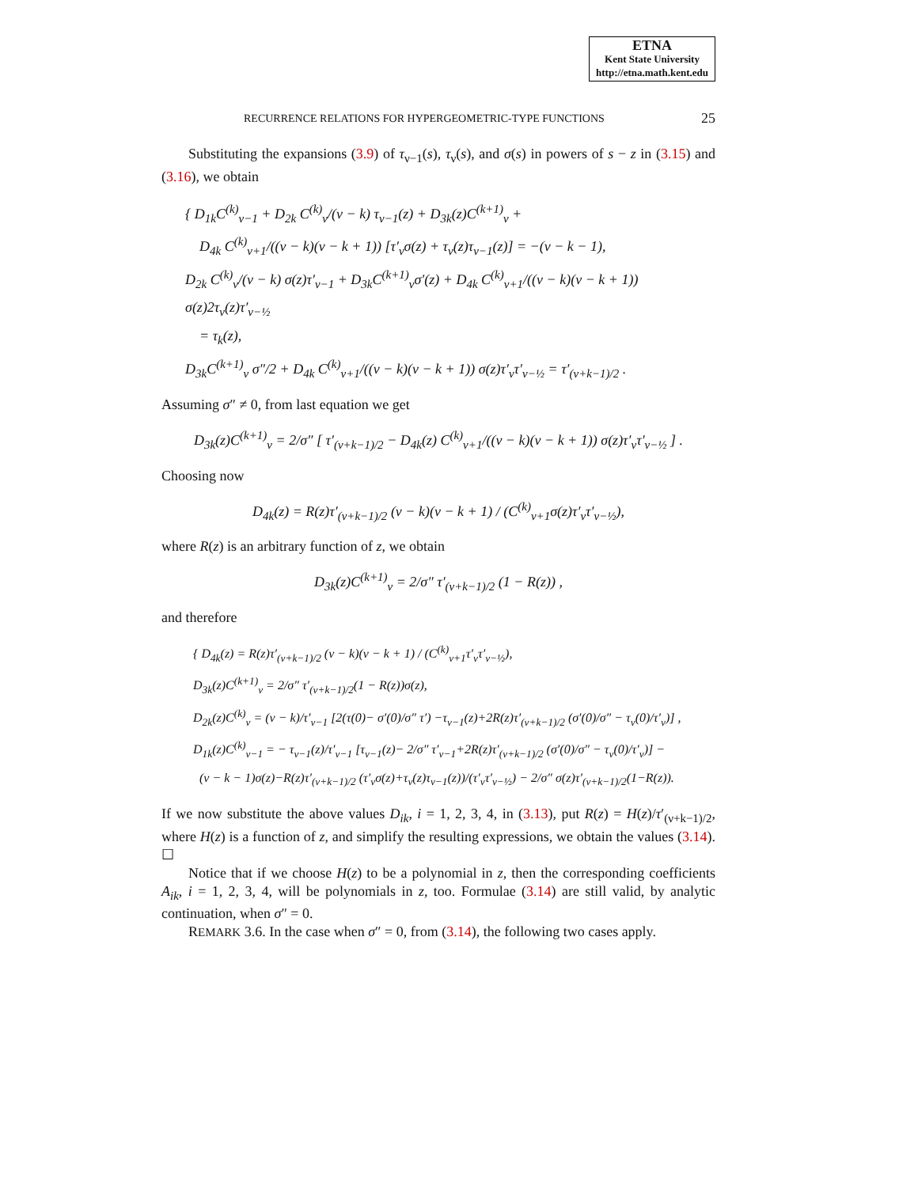ETNA
Kent State University
http://etna.math.kent.edu
RECURRENCE RELATIONS FOR HYPERGEOMETRIC-TYPE FUNCTIONS 25
Substituting the expansions (3.9) of τ<sub>ν−1</sub>(s), τ<sub>ν</sub>(s), and σ(s) in powers of s − z in (3.15) and (3.16), we obtain
{ D<sub>1k</sub>C<sup>(k)</sup><sub>ν−1</sub> + D<sub>2k</sub> C<sup>(k)</sup><sub>ν</sub>/(ν − k) τ<sub>ν−1</sub>(z) + D<sub>3k</sub>(z)C<sup>(k+1)</sup><sub>ν</sub> +
D<sub>4k</sub> C<sup>(k)</sup><sub>ν+1</sub>/((ν − k)(ν − k + 1)) [τ′<sub>ν</sub>σ(z) + τ<sub>ν</sub>(z)τ<sub>ν−1</sub>(z)] = −(ν − k − 1),
D<sub>2k</sub> C<sup>(k)</sup><sub>ν</sub>/(ν − k) σ(z)τ′<sub>ν−1</sub> + D<sub>3k</sub>C<sup>(k+1)</sup><sub>ν</sub>σ′(z) + D<sub>4k</sub> C<sup>(k)</sup><sub>ν+1</sub>/((ν − k)(ν − k + 1)) σ(z)2τ<sub>ν</sub>(z)τ′<sub>ν−½</sub>
= τ<sub>k</sub>(z),
D<sub>3k</sub>C<sup>(k+1)</sup><sub>ν</sub> σ″/2 + D<sub>4k</sub> C<sup>(k)</sup><sub>ν+1</sub>/((ν − k)(ν − k + 1)) σ(z)τ′<sub>ν</sub>τ′<sub>ν−½</sub> = τ′<sub>(ν+k−1)/2</sub> .
Assuming σ″ ≠ 0, from last equation we get
D<sub>3k</sub>(z)C<sup>(k+1)</sup><sub>ν</sub> = 2/σ″ [ τ′<sub>(ν+k−1)/2</sub> − D<sub>4k</sub>(z) C<sup>(k)</sup><sub>ν+1</sub>/((ν − k)(ν − k + 1)) σ(z)τ′<sub>ν</sub>τ′<sub>ν−½</sub> ] .
Choosing now
D<sub>4k</sub>(z) = R(z)τ′<sub>(ν+k−1)/2</sub> (ν − k)(ν − k + 1) / (C<sup>(k)</sup><sub>ν+1</sub>σ(z)τ′<sub>ν</sub>τ′<sub>ν−½</sub>),
where R(z) is an arbitrary function of z, we obtain
D<sub>3k</sub>(z)C<sup>(k+1)</sup><sub>ν</sub> = 2/σ″ τ′<sub>(ν+k−1)/2</sub> (1 − R(z)) ,
and therefore
{ D<sub>4k</sub>(z) = R(z)τ′<sub>(ν+k−1)/2</sub> (ν − k)(ν − k + 1) / (C<sup>(k)</sup><sub>ν+1</sub>τ′<sub>ν</sub>τ′<sub>ν−½</sub>),
D<sub>3k</sub>(z)C<sup>(k+1)</sup><sub>ν</sub> = 2/σ″ τ′<sub>(ν+k−1)/2</sub>(1 − R(z))σ(z),
D<sub>2k</sub>(z)C<sup>(k)</sup><sub>ν</sub> = (ν − k)/τ′<sub>ν−1</sub> [2(τ(0)− σ′(0)/σ″ τ′) −τ<sub>ν−1</sub>(z)+2R(z)τ′<sub>(ν+k−1)/2</sub> (σ′(0)/σ″ − τ<sub>ν</sub>(0)/τ′<sub>ν</sub>)] ,
D<sub>1k</sub>(z)C<sup>(k)</sup><sub>ν−1</sub> = − τ<sub>ν−1</sub>(z)/τ′<sub>ν−1</sub> [τ<sub>ν−1</sub>(z)− 2/σ″ τ′<sub>ν−1</sub>+2R(z)τ′<sub>(ν+k−1)/2</sub> (σ′(0)/σ″ − τ<sub>ν</sub>(0)/τ′<sub>ν</sub>)] −
(ν − k − 1)σ(z)−R(z)τ′<sub>(ν+k−1)/2</sub> (τ′<sub>ν</sub>σ(z)+τ<sub>ν</sub>(z)τ<sub>ν−1</sub>(z))/(τ′<sub>ν</sub>τ′<sub>ν−½</sub>) − 2/σ″ σ(z)τ′<sub>(ν+k−1)/2</sub>(1−R(z)).
If we now substitute the above values D<sub>ik</sub>, i = 1, 2, 3, 4, in (3.13), put R(z) = H(z)/τ′<sub>(ν+k−1)/2</sub>, where H(z) is a function of z, and simplify the resulting expressions, we obtain the values (3.14). ☐
Notice that if we choose H(z) to be a polynomial in z, then the corresponding coefficients A<sub>ik</sub>, i = 1, 2, 3, 4, will be polynomials in z, too. Formulae (3.14) are still valid, by analytic continuation, when σ″ = 0.
REMARK 3.6. In the case when σ″ = 0, from (3.14), the following two cases apply.